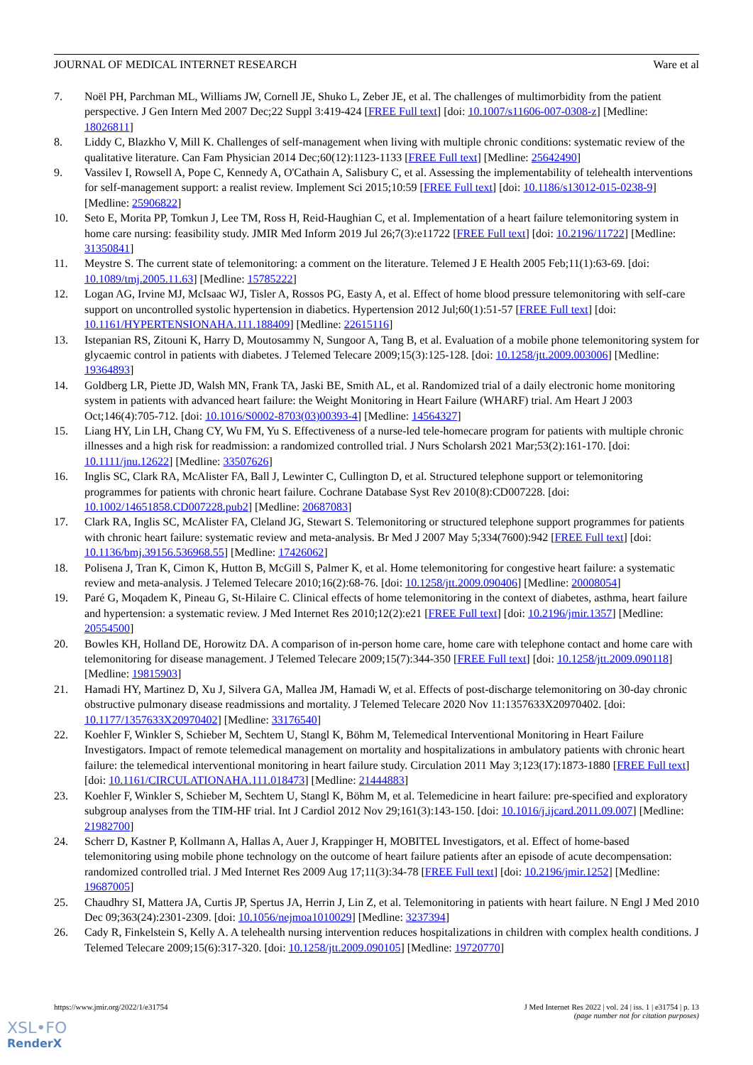JOURNAL OF MEDICAL INTERNET RESEARCH Ware et al
7. Noël PH, Parchman ML, Williams JW, Cornell JE, Shuko L, Zeber JE, et al. The challenges of multimorbidity from the patient perspective. J Gen Intern Med 2007 Dec;22 Suppl 3:419-424 [FREE Full text] [doi: 10.1007/s11606-007-0308-z] [Medline: 18026811]
8. Liddy C, Blazkho V, Mill K. Challenges of self-management when living with multiple chronic conditions: systematic review of the qualitative literature. Can Fam Physician 2014 Dec;60(12):1123-1133 [FREE Full text] [Medline: 25642490]
9. Vassilev I, Rowsell A, Pope C, Kennedy A, O'Cathain A, Salisbury C, et al. Assessing the implementability of telehealth interventions for self-management support: a realist review. Implement Sci 2015;10:59 [FREE Full text] [doi: 10.1186/s13012-015-0238-9] [Medline: 25906822]
10. Seto E, Morita PP, Tomkun J, Lee TM, Ross H, Reid-Haughian C, et al. Implementation of a heart failure telemonitoring system in home care nursing: feasibility study. JMIR Med Inform 2019 Jul 26;7(3):e11722 [FREE Full text] [doi: 10.2196/11722] [Medline: 31350841]
11. Meystre S. The current state of telemonitoring: a comment on the literature. Telemed J E Health 2005 Feb;11(1):63-69. [doi: 10.1089/tmj.2005.11.63] [Medline: 15785222]
12. Logan AG, Irvine MJ, McIsaac WJ, Tisler A, Rossos PG, Easty A, et al. Effect of home blood pressure telemonitoring with self-care support on uncontrolled systolic hypertension in diabetics. Hypertension 2012 Jul;60(1):51-57 [FREE Full text] [doi: 10.1161/HYPERTENSIONAHA.111.188409] [Medline: 22615116]
13. Istepanian RS, Zitouni K, Harry D, Moutosammy N, Sungoor A, Tang B, et al. Evaluation of a mobile phone telemonitoring system for glycaemic control in patients with diabetes. J Telemed Telecare 2009;15(3):125-128. [doi: 10.1258/jtt.2009.003006] [Medline: 19364893]
14. Goldberg LR, Piette JD, Walsh MN, Frank TA, Jaski BE, Smith AL, et al. Randomized trial of a daily electronic home monitoring system in patients with advanced heart failure: the Weight Monitoring in Heart Failure (WHARF) trial. Am Heart J 2003 Oct;146(4):705-712. [doi: 10.1016/S0002-8703(03)00393-4] [Medline: 14564327]
15. Liang HY, Lin LH, Chang CY, Wu FM, Yu S. Effectiveness of a nurse-led tele-homecare program for patients with multiple chronic illnesses and a high risk for readmission: a randomized controlled trial. J Nurs Scholarsh 2021 Mar;53(2):161-170. [doi: 10.1111/jnu.12622] [Medline: 33507626]
16. Inglis SC, Clark RA, McAlister FA, Ball J, Lewinter C, Cullington D, et al. Structured telephone support or telemonitoring programmes for patients with chronic heart failure. Cochrane Database Syst Rev 2010(8):CD007228. [doi: 10.1002/14651858.CD007228.pub2] [Medline: 20687083]
17. Clark RA, Inglis SC, McAlister FA, Cleland JG, Stewart S. Telemonitoring or structured telephone support programmes for patients with chronic heart failure: systematic review and meta-analysis. Br Med J 2007 May 5;334(7600):942 [FREE Full text] [doi: 10.1136/bmj.39156.536968.55] [Medline: 17426062]
18. Polisena J, Tran K, Cimon K, Hutton B, McGill S, Palmer K, et al. Home telemonitoring for congestive heart failure: a systematic review and meta-analysis. J Telemed Telecare 2010;16(2):68-76. [doi: 10.1258/jtt.2009.090406] [Medline: 20008054]
19. Paré G, Moqadem K, Pineau G, St-Hilaire C. Clinical effects of home telemonitoring in the context of diabetes, asthma, heart failure and hypertension: a systematic review. J Med Internet Res 2010;12(2):e21 [FREE Full text] [doi: 10.2196/jmir.1357] [Medline: 20554500]
20. Bowles KH, Holland DE, Horowitz DA. A comparison of in-person home care, home care with telephone contact and home care with telemonitoring for disease management. J Telemed Telecare 2009;15(7):344-350 [FREE Full text] [doi: 10.1258/jtt.2009.090118] [Medline: 19815903]
21. Hamadi HY, Martinez D, Xu J, Silvera GA, Mallea JM, Hamadi W, et al. Effects of post-discharge telemonitoring on 30-day chronic obstructive pulmonary disease readmissions and mortality. J Telemed Telecare 2020 Nov 11:1357633X20970402. [doi: 10.1177/1357633X20970402] [Medline: 33176540]
22. Koehler F, Winkler S, Schieber M, Sechtem U, Stangl K, Böhm M, Telemedical Interventional Monitoring in Heart Failure Investigators. Impact of remote telemedical management on mortality and hospitalizations in ambulatory patients with chronic heart failure: the telemedical interventional monitoring in heart failure study. Circulation 2011 May 3;123(17):1873-1880 [FREE Full text] [doi: 10.1161/CIRCULATIONAHA.111.018473] [Medline: 21444883]
23. Koehler F, Winkler S, Schieber M, Sechtem U, Stangl K, Böhm M, et al. Telemedicine in heart failure: pre-specified and exploratory subgroup analyses from the TIM-HF trial. Int J Cardiol 2012 Nov 29;161(3):143-150. [doi: 10.1016/j.ijcard.2011.09.007] [Medline: 21982700]
24. Scherr D, Kastner P, Kollmann A, Hallas A, Auer J, Krappinger H, MOBITEL Investigators, et al. Effect of home-based telemonitoring using mobile phone technology on the outcome of heart failure patients after an episode of acute decompensation: randomized controlled trial. J Med Internet Res 2009 Aug 17;11(3):34-78 [FREE Full text] [doi: 10.2196/jmir.1252] [Medline: 19687005]
25. Chaudhry SI, Mattera JA, Curtis JP, Spertus JA, Herrin J, Lin Z, et al. Telemonitoring in patients with heart failure. N Engl J Med 2010 Dec 09;363(24):2301-2309. [doi: 10.1056/nejmoa1010029] [Medline: 3237394]
26. Cady R, Finkelstein S, Kelly A. A telehealth nursing intervention reduces hospitalizations in children with complex health conditions. J Telemed Telecare 2009;15(6):317-320. [doi: 10.1258/jtt.2009.090105] [Medline: 19720770]
https://www.jmir.org/2022/1/e31754 J Med Internet Res 2022 | vol. 24 | iss. 1 | e31754 | p. 13
(page number not for citation purposes)
XSL•FO
RenderX